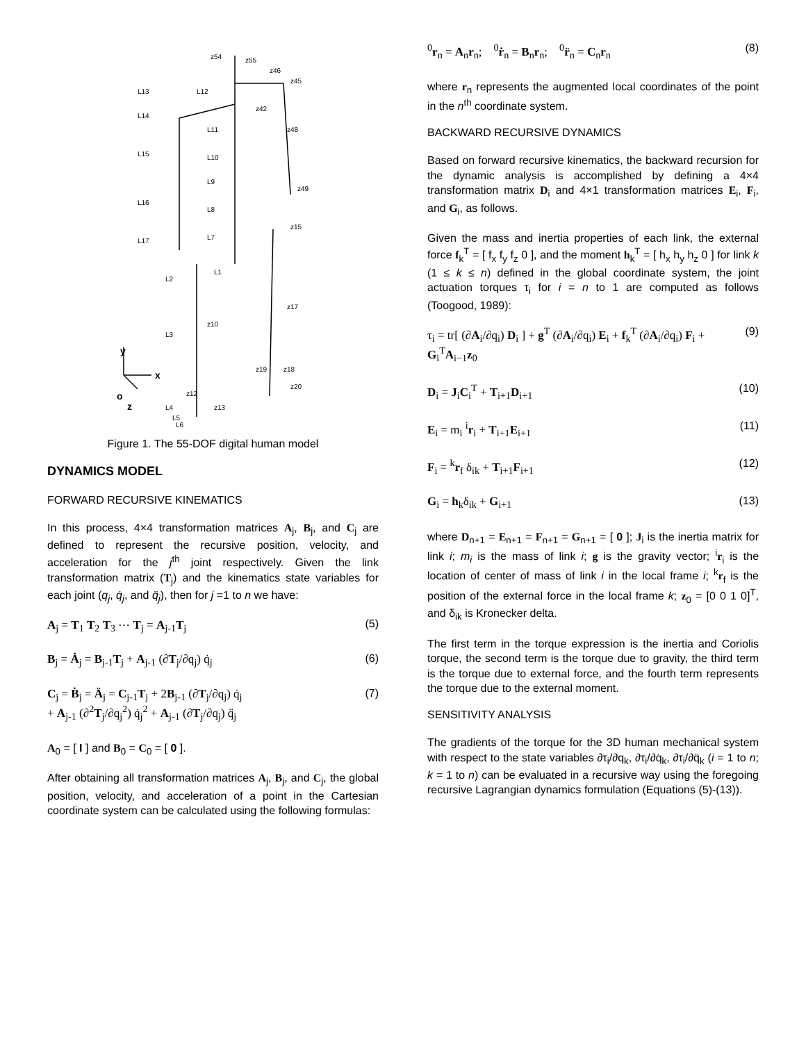L13
L12
L14
L11
L15
L10
L9
L16
L8
L17
L7
L1
L2
L3
L4
L5
L6
z54
z55
z46
z45
z42
z48
z49
z15
z17
z10
z19
z18
z20
z12
z13
y
x
z
o
Figure 1. The 55-DOF digital human model
DYNAMICS MODEL
FORWARD RECURSIVE KINEMATICS
In this process, 4×4 transformation matrices A<sub>j</sub>, B<sub>j</sub>, and C<sub>j</sub> are defined to represent the recursive position, velocity, and acceleration for the j<sup>th</sup> joint respectively. Given the link transformation matrix (T<sub>j</sub>) and the kinematics state variables for each joint (q<sub>j</sub>, q̇<sub>j</sub>, and q̈<sub>j</sub>), then for j =1 to n we have:
A<sub>j</sub> = T<sub>1</sub> T<sub>2</sub> T<sub>3</sub> ⋯ T<sub>j</sub> = A<sub>j-1</sub>T<sub>j</sub> (5)
B<sub>j</sub> = Ȧ<sub>j</sub> = B<sub>j-1</sub>T<sub>j</sub> + A<sub>j-1</sub> (∂T<sub>j</sub>/∂q<sub>j</sub>) q̇<sub>j</sub> (6)
C<sub>j</sub> = Ḃ<sub>j</sub> = Ä<sub>j</sub> = C<sub>j-1</sub>T<sub>j</sub> + 2B<sub>j-1</sub> (∂T<sub>j</sub>/∂q<sub>j</sub>) q̇<sub>j</sub>
+ A<sub>j-1</sub> (∂<sup>2</sup>T<sub>j</sub>/∂q<sub>j</sub><sup>2</sup>) q̇<sub>j</sub><sup>2</sup> + A<sub>j-1</sub> (∂T<sub>j</sub>/∂q<sub>j</sub>) q̈<sub>j</sub> (7)
A<sub>0</sub> = [ I ] and B<sub>0</sub> = C<sub>0</sub> = [ 0 ].
After obtaining all transformation matrices A<sub>j</sub>, B<sub>j</sub>, and C<sub>j</sub>, the global position, velocity, and acceleration of a point in the Cartesian coordinate system can be calculated using the following formulas:
<sup>0</sup> r<sub>n</sub> = A<sub>n</sub>r<sub>n</sub>; <sup>0</sup>ṙ<sub>n</sub> = B<sub>n</sub>r<sub>n</sub>; <sup>0</sup>r̈<sub>n</sub> = C<sub>n</sub>r<sub>n</sub> (8)
where r<sub>n</sub> represents the augmented local coordinates of the point in the n<sup>th</sup> coordinate system.
BACKWARD RECURSIVE DYNAMICS
Based on forward recursive kinematics, the backward recursion for the dynamic analysis is accomplished by defining a 4×4 transformation matrix D<sub>i</sub> and 4×1 transformation matrices E<sub>i</sub>, F<sub>i</sub>, and G<sub>i</sub>, as follows.
Given the mass and inertia properties of each link, the external force f<sub>k</sub><sup>T</sup> = [ f<sub>x</sub> f<sub>y</sub> f<sub>z</sub> 0 ], and the moment h<sub>k</sub><sup>T</sup> = [ h<sub>x</sub> h<sub>y</sub> h<sub>z</sub> 0 ] for link k (1 ≤ k ≤ n) defined in the global coordinate system, the joint actuation torques τ<sub>i</sub> for i = n to 1 are computed as follows (Toogood, 1989):
τ<sub>i</sub> = tr[ (∂A<sub>i</sub>/∂q<sub>i</sub>) D<sub>i</sub> ] + g<sup>T</sup> (∂A<sub>i</sub>/∂q<sub>i</sub>) E<sub>i</sub> + f<sub>k</sub><sup>T</sup> (∂A<sub>i</sub>/∂q<sub>i</sub>) F<sub>i</sub> + G<sub>i</sub><sup>T</sup>A<sub>i−1</sub>z<sub>0</sub> (9)
D<sub>i</sub> = J<sub>i</sub>C<sub>i</sub><sup>T</sup> + T<sub>i+1</sub>D<sub>i+1</sub> (10)
E<sub>i</sub> = m<sub>i</sub> <sup>i</sup>r<sub>i</sub> + T<sub>i+1</sub>E<sub>i+1</sub> (11)
F<sub>i</sub> = <sup>k</sup>r<sub>f</sub> δ<sub>ik</sub> + T<sub>i+1</sub>F<sub>i+1</sub> (12)
G<sub>i</sub> = h<sub>k</sub>δ<sub>ik</sub> + G<sub>i+1</sub> (13)
where D<sub>n+1</sub> = E<sub>n+1</sub> = F<sub>n+1</sub> = G<sub>n+1</sub> = [ 0 ]; J<sub>i</sub> is the inertia matrix for link i; m<sub>i</sub> is the mass of link i; g is the gravity vector; <sup>i</sup>r<sub>i</sub> is the location of center of mass of link i in the local frame i; <sup>k</sup>r<sub>f</sub> is the position of the external force in the local frame k; z<sub>0</sub> = [0 0 1 0]<sup>T</sup>, and δ<sub>ik</sub> is Kronecker delta.
The first term in the torque expression is the inertia and Coriolis torque, the second term is the torque due to gravity, the third term is the torque due to external force, and the fourth term represents the torque due to the external moment.
SENSITIVITY ANALYSIS
The gradients of the torque for the 3D human mechanical system with respect to the state variables ∂τ<sub>i</sub>/∂q<sub>k</sub>, ∂τ<sub>i</sub>/∂q̇<sub>k</sub>, ∂τ<sub>i</sub>/∂q̈<sub>k</sub> (i = 1 to n; k = 1 to n) can be evaluated in a recursive way using the foregoing recursive Lagrangian dynamics formulation (Equations (5)-(13)).